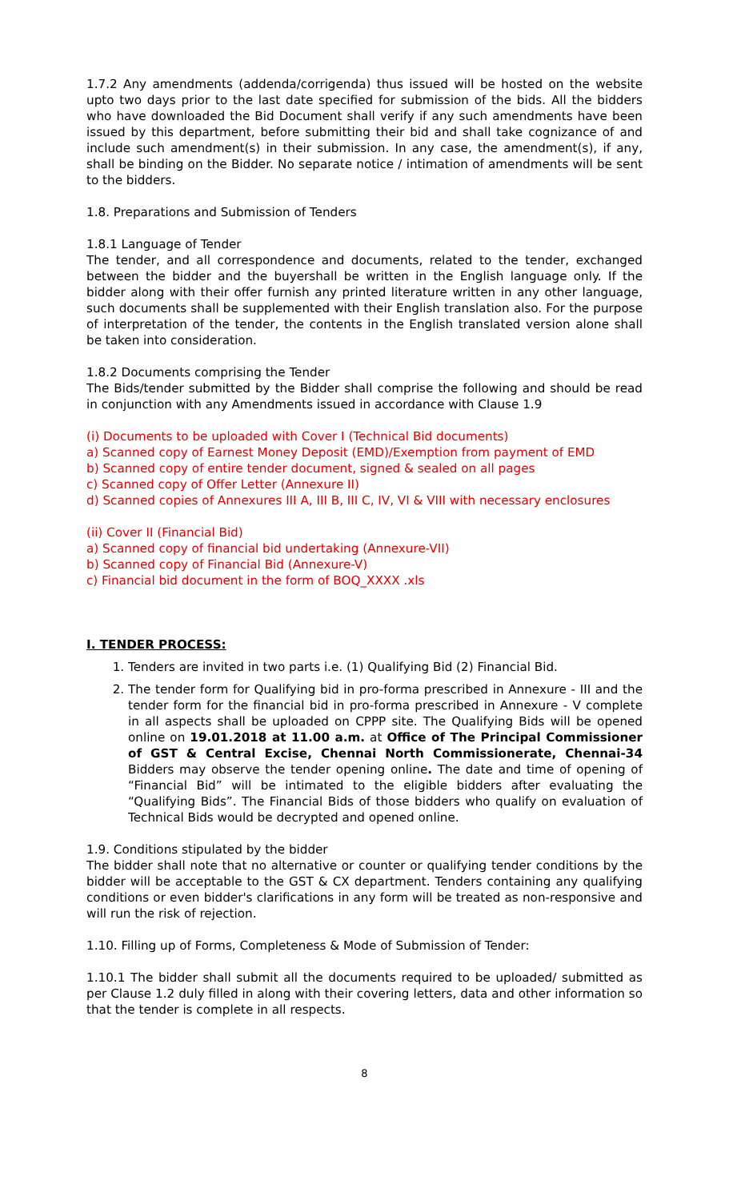1.7.2 Any amendments (addenda/corrigenda) thus issued will be hosted on the website upto two days prior to the last date specified for submission of the bids. All the bidders who have downloaded the Bid Document shall verify if any such amendments have been issued by this department, before submitting their bid and shall take cognizance of and include such amendment(s) in their submission. In any case, the amendment(s), if any, shall be binding on the Bidder. No separate notice / intimation of amendments will be sent to the bidders.
1.8. Preparations and Submission of Tenders
1.8.1 Language of Tender
The tender, and all correspondence and documents, related to the tender, exchanged between the bidder and the buyershall be written in the English language only. If the bidder along with their offer furnish any printed literature written in any other language, such documents shall be supplemented with their English translation also. For the purpose of interpretation of the tender, the contents in the English translated version alone shall be taken into consideration.
1.8.2 Documents comprising the Tender
The Bids/tender submitted by the Bidder shall comprise the following and should be read in conjunction with any Amendments issued in accordance with Clause 1.9
(i) Documents to be uploaded with Cover I (Technical Bid documents)
a) Scanned copy of Earnest Money Deposit (EMD)/Exemption from payment of EMD
b) Scanned copy of entire tender document, signed & sealed on all pages
c) Scanned copy of Offer Letter (Annexure II)
d) Scanned copies of Annexures III A, III B, III C, IV, VI & VIII with necessary enclosures
(ii) Cover II (Financial Bid)
a) Scanned copy of financial bid undertaking (Annexure-VII)
b) Scanned copy of Financial Bid (Annexure-V)
c) Financial bid document in the form of BOQ_XXXX .xls
I. TENDER PROCESS:
1. Tenders are invited in two parts i.e. (1) Qualifying Bid (2) Financial Bid.
2. The tender form for Qualifying bid in pro-forma prescribed in Annexure - III and the tender form for the financial bid in pro-forma prescribed in Annexure - V complete in all aspects shall be uploaded on CPPP site. The Qualifying Bids will be opened online on 19.01.2018 at 11.00 a.m. at Office of The Principal Commissioner of GST & Central Excise, Chennai North Commissionerate, Chennai-34 Bidders may observe the tender opening online. The date and time of opening of “Financial Bid” will be intimated to the eligible bidders after evaluating the “Qualifying Bids”. The Financial Bids of those bidders who qualify on evaluation of Technical Bids would be decrypted and opened online.
1.9. Conditions stipulated by the bidder
The bidder shall note that no alternative or counter or qualifying tender conditions by the bidder will be acceptable to the GST & CX department. Tenders containing any qualifying conditions or even bidder's clarifications in any form will be treated as non-responsive and will run the risk of rejection.
1.10. Filling up of Forms, Completeness & Mode of Submission of Tender:
1.10.1 The bidder shall submit all the documents required to be uploaded/ submitted as per Clause 1.2 duly filled in along with their covering letters, data and other information so that the tender is complete in all respects.
8